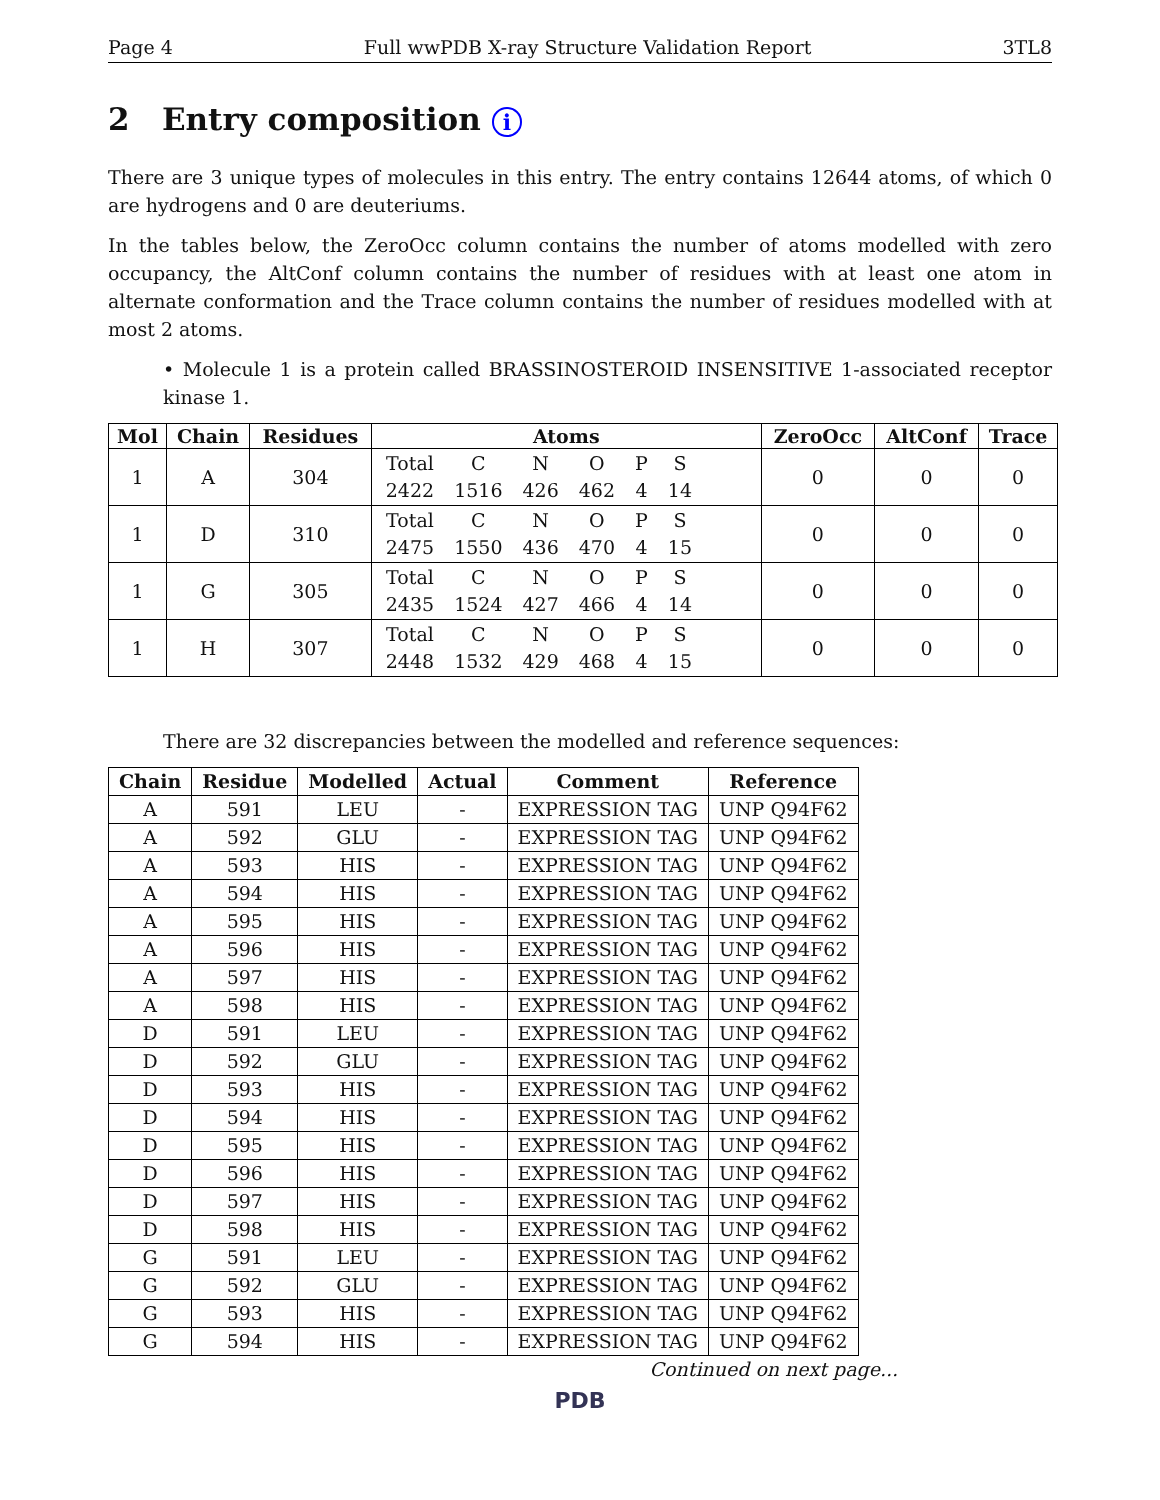Page 4 Full wwPDB X-ray Structure Validation Report 3TL8
2 Entry composition i
There are 3 unique types of molecules in this entry. The entry contains 12644 atoms, of which 0 are hydrogens and 0 are deuteriums.
In the tables below, the ZeroOcc column contains the number of atoms modelled with zero occupancy, the AltConf column contains the number of residues with at least one atom in alternate conformation and the Trace column contains the number of residues modelled with at most 2 atoms.
• Molecule 1 is a protein called BRASSINOSTEROID INSENSITIVE 1-associated receptor kinase 1.
| Mol | Chain | Residues | Atoms | ZeroOcc | AltConf | Trace |
| --- | --- | --- | --- | --- | --- | --- |
| 1 | A | 304 | / Total / C / N / O / P / S / / 2422 / 1516 / 426 / 462 / 4 / 14 / | 0 | 0 | 0 |
| 1 | D | 310 | / Total / C / N / O / P / S / / 2475 / 1550 / 436 / 470 / 4 / 15 / | 0 | 0 | 0 |
| 1 | G | 305 | / Total / C / N / O / P / S / / 2435 / 1524 / 427 / 466 / 4 / 14 / | 0 | 0 | 0 |
| 1 | H | 307 | / Total / C / N / O / P / S / / 2448 / 1532 / 429 / 468 / 4 / 15 / | 0 | 0 | 0 |
There are 32 discrepancies between the modelled and reference sequences:
| Chain | Residue | Modelled | Actual | Comment | Reference |
| --- | --- | --- | --- | --- | --- |
| A | 591 | LEU | - | EXPRESSION TAG | UNP Q94F62 |
| A | 592 | GLU | - | EXPRESSION TAG | UNP Q94F62 |
| A | 593 | HIS | - | EXPRESSION TAG | UNP Q94F62 |
| A | 594 | HIS | - | EXPRESSION TAG | UNP Q94F62 |
| A | 595 | HIS | - | EXPRESSION TAG | UNP Q94F62 |
| A | 596 | HIS | - | EXPRESSION TAG | UNP Q94F62 |
| A | 597 | HIS | - | EXPRESSION TAG | UNP Q94F62 |
| A | 598 | HIS | - | EXPRESSION TAG | UNP Q94F62 |
| D | 591 | LEU | - | EXPRESSION TAG | UNP Q94F62 |
| D | 592 | GLU | - | EXPRESSION TAG | UNP Q94F62 |
| D | 593 | HIS | - | EXPRESSION TAG | UNP Q94F62 |
| D | 594 | HIS | - | EXPRESSION TAG | UNP Q94F62 |
| D | 595 | HIS | - | EXPRESSION TAG | UNP Q94F62 |
| D | 596 | HIS | - | EXPRESSION TAG | UNP Q94F62 |
| D | 597 | HIS | - | EXPRESSION TAG | UNP Q94F62 |
| D | 598 | HIS | - | EXPRESSION TAG | UNP Q94F62 |
| G | 591 | LEU | - | EXPRESSION TAG | UNP Q94F62 |
| G | 592 | GLU | - | EXPRESSION TAG | UNP Q94F62 |
| G | 593 | HIS | - | EXPRESSION TAG | UNP Q94F62 |
| G | 594 | HIS | - | EXPRESSION TAG | UNP Q94F62 |
Continued on next page...
PDB